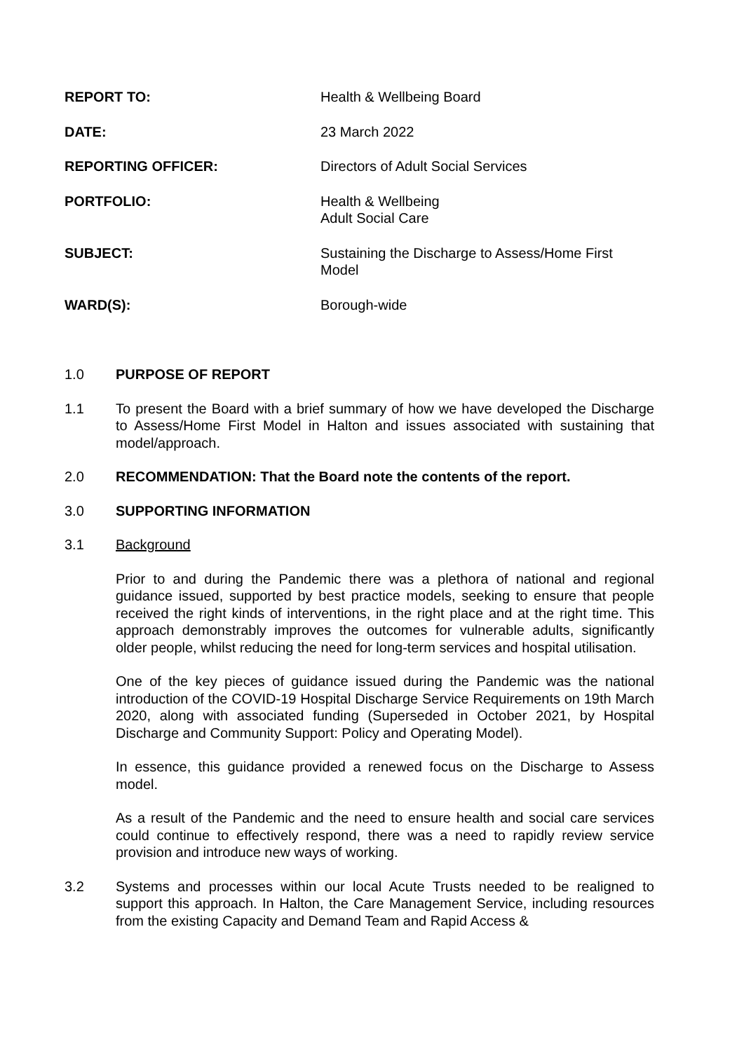| REPORT TO: | Health & Wellbeing Board |
| DATE: | 23 March 2022 |
| REPORTING OFFICER: | Directors of Adult Social Services |
| PORTFOLIO: | Health & Wellbeing Adult Social Care |
| SUBJECT: | Sustaining the Discharge to Assess/Home First Model |
| WARD(S): | Borough-wide |
1.0 PURPOSE OF REPORT
1.1 To present the Board with a brief summary of how we have developed the Discharge to Assess/Home First Model in Halton and issues associated with sustaining that model/approach.
2.0 RECOMMENDATION: That the Board note the contents of the report.
3.0 SUPPORTING INFORMATION
3.1 Background
Prior to and during the Pandemic there was a plethora of national and regional guidance issued, supported by best practice models, seeking to ensure that people received the right kinds of interventions, in the right place and at the right time. This approach demonstrably improves the outcomes for vulnerable adults, significantly older people, whilst reducing the need for long-term services and hospital utilisation.
One of the key pieces of guidance issued during the Pandemic was the national introduction of the COVID-19 Hospital Discharge Service Requirements on 19th March 2020, along with associated funding (Superseded in October 2021, by Hospital Discharge and Community Support: Policy and Operating Model).
In essence, this guidance provided a renewed focus on the Discharge to Assess model.
As a result of the Pandemic and the need to ensure health and social care services could continue to effectively respond, there was a need to rapidly review service provision and introduce new ways of working.
3.2 Systems and processes within our local Acute Trusts needed to be realigned to support this approach. In Halton, the Care Management Service, including resources from the existing Capacity and Demand Team and Rapid Access &